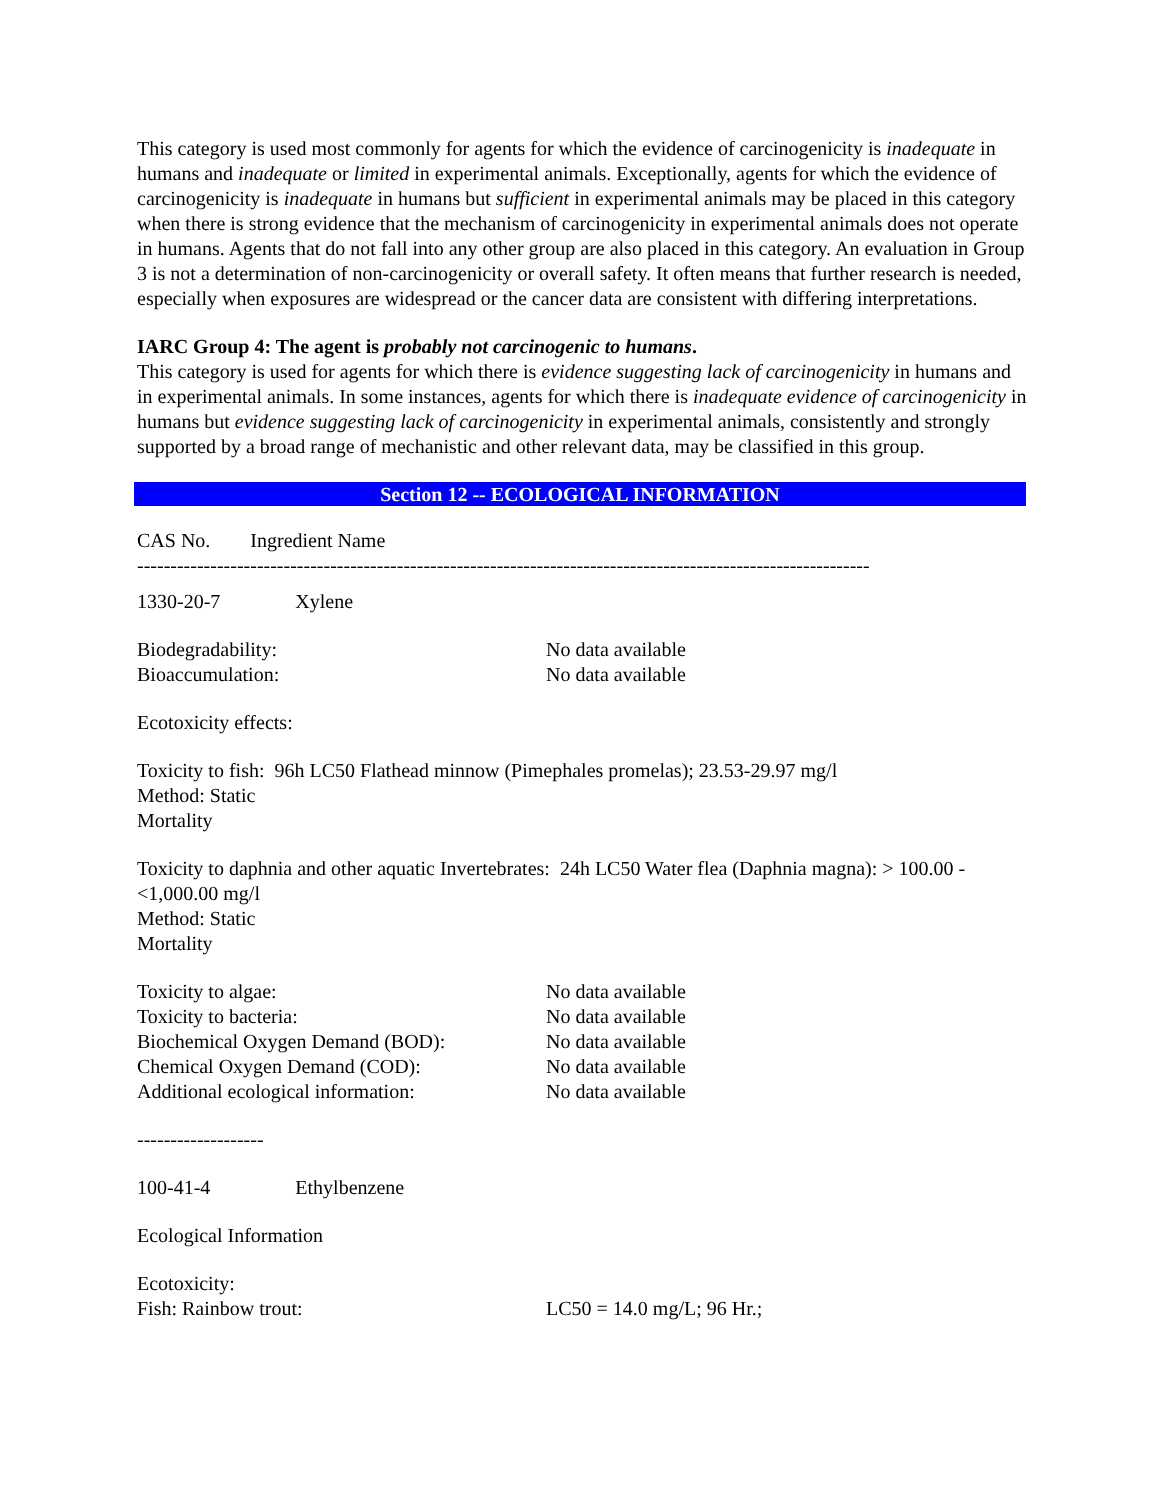This category is used most commonly for agents for which the evidence of carcinogenicity is inadequate in humans and inadequate or limited in experimental animals. Exceptionally, agents for which the evidence of carcinogenicity is inadequate in humans but sufficient in experimental animals may be placed in this category when there is strong evidence that the mechanism of carcinogenicity in experimental animals does not operate in humans. Agents that do not fall into any other group are also placed in this category. An evaluation in Group 3 is not a determination of non-carcinogenicity or overall safety. It often means that further research is needed, especially when exposures are widespread or the cancer data are consistent with differing interpretations.
IARC Group 4: The agent is probably not carcinogenic to humans.
This category is used for agents for which there is evidence suggesting lack of carcinogenicity in humans and in experimental animals. In some instances, agents for which there is inadequate evidence of carcinogenicity in humans but evidence suggesting lack of carcinogenicity in experimental animals, consistently and strongly supported by a broad range of mechanistic and other relevant data, may be classified in this group.
Section 12 -- ECOLOGICAL INFORMATION
CAS No. Ingredient Name
--------------------------------------------------------------------------------------------------------------
1330-20-7 Xylene
Biodegradability: No data available
Bioaccumulation: No data available
Ecotoxicity effects:
Toxicity to fish: 96h LC50 Flathead minnow (Pimephales promelas); 23.53-29.97 mg/l
Method: Static
Mortality
Toxicity to daphnia and other aquatic Invertebrates: 24h LC50 Water flea (Daphnia magna): > 100.00 - <1,000.00 mg/l
Method: Static
Mortality
Toxicity to algae: No data available
Toxicity to bacteria: No data available
Biochemical Oxygen Demand (BOD): No data available
Chemical Oxygen Demand (COD): No data available
Additional ecological information: No data available
-------------------
100-41-4 Ethylbenzene
Ecological Information
Ecotoxicity:
Fish: Rainbow trout: LC50 = 14.0 mg/L; 96 Hr.;